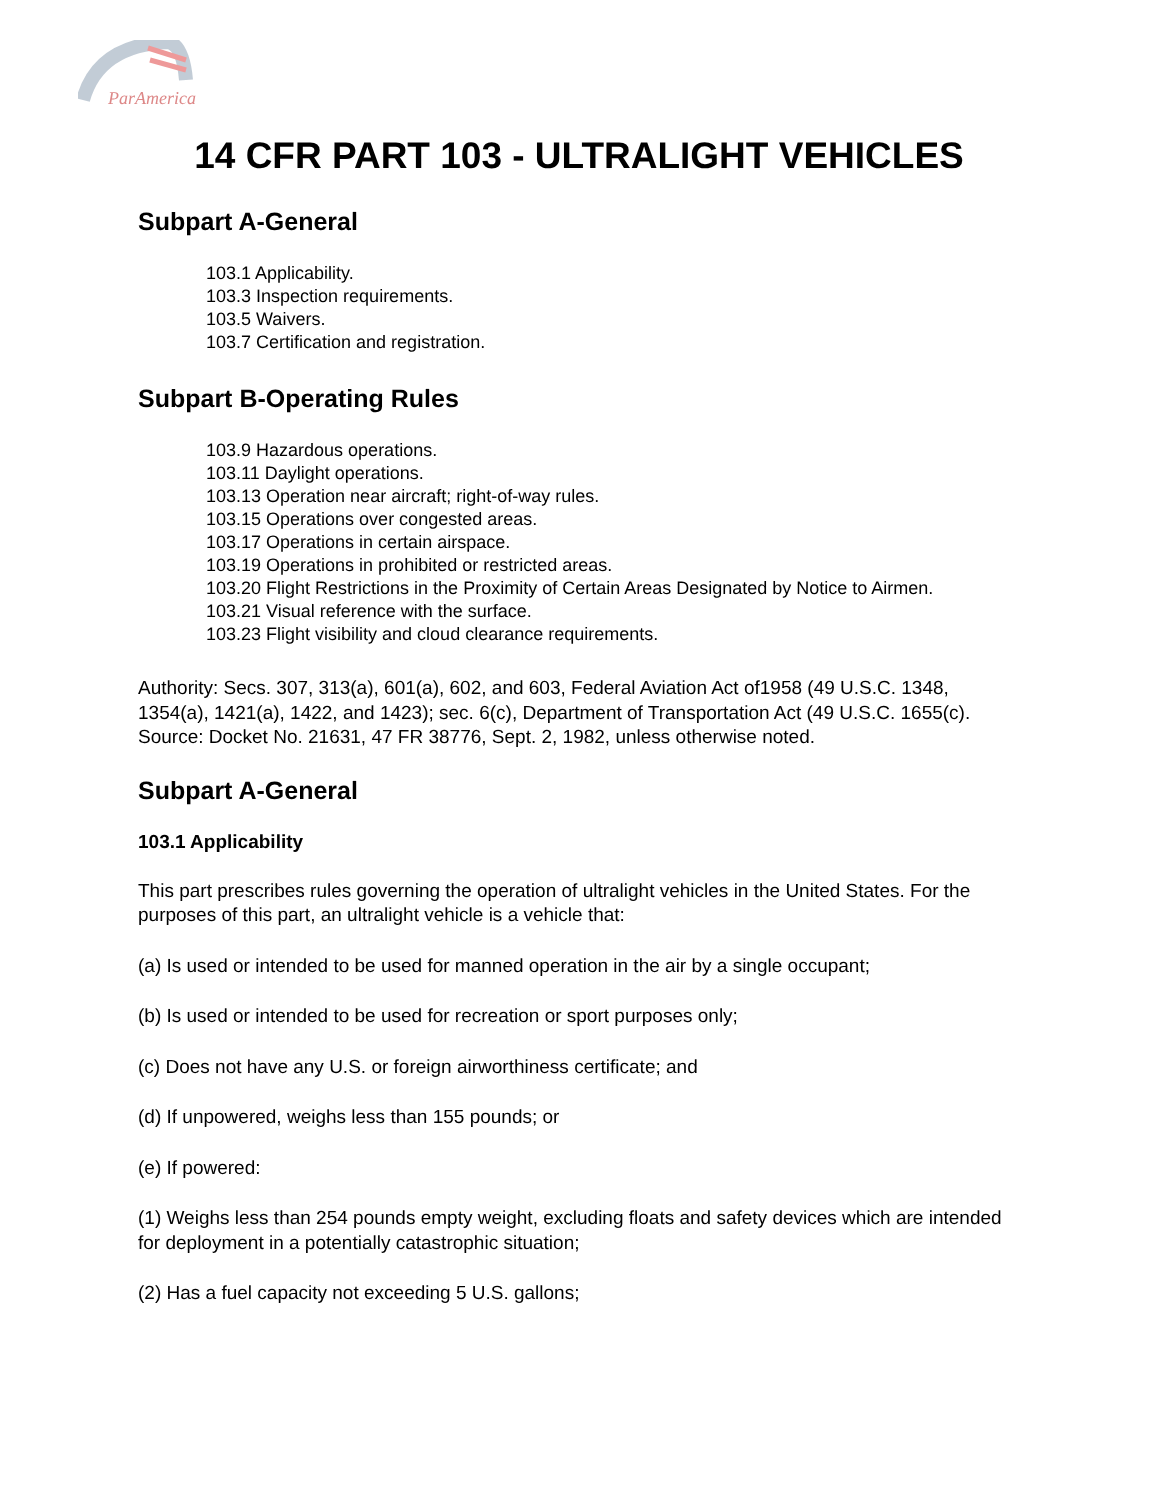ParAmerica
14 CFR PART 103 - ULTRALIGHT VEHICLES
Subpart A-General
103.1 Applicability.
103.3 Inspection requirements.
103.5 Waivers.
103.7 Certification and registration.
Subpart B-Operating Rules
103.9 Hazardous operations.
103.11 Daylight operations.
103.13 Operation near aircraft; right-of-way rules.
103.15 Operations over congested areas.
103.17 Operations in certain airspace.
103.19 Operations in prohibited or restricted areas.
103.20 Flight Restrictions in the Proximity of Certain Areas Designated by Notice to Airmen.
103.21 Visual reference with the surface.
103.23 Flight visibility and cloud clearance requirements.
Authority: Secs. 307, 313(a), 601(a), 602, and 603, Federal Aviation Act of1958 (49 U.S.C. 1348, 1354(a), 1421(a), 1422, and 1423); sec. 6(c), Department of Transportation Act (49 U.S.C. 1655(c). Source: Docket No. 21631, 47 FR 38776, Sept. 2, 1982, unless otherwise noted.
Subpart A-General
103.1 Applicability
This part prescribes rules governing the operation of ultralight vehicles in the United States. For the purposes of this part, an ultralight vehicle is a vehicle that:
(a) Is used or intended to be used for manned operation in the air by a single occupant;
(b) Is used or intended to be used for recreation or sport purposes only;
(c) Does not have any U.S. or foreign airworthiness certificate; and
(d) If unpowered, weighs less than 155 pounds; or
(e) If powered:
(1) Weighs less than 254 pounds empty weight, excluding floats and safety devices which are intended for deployment in a potentially catastrophic situation;
(2) Has a fuel capacity not exceeding 5 U.S. gallons;